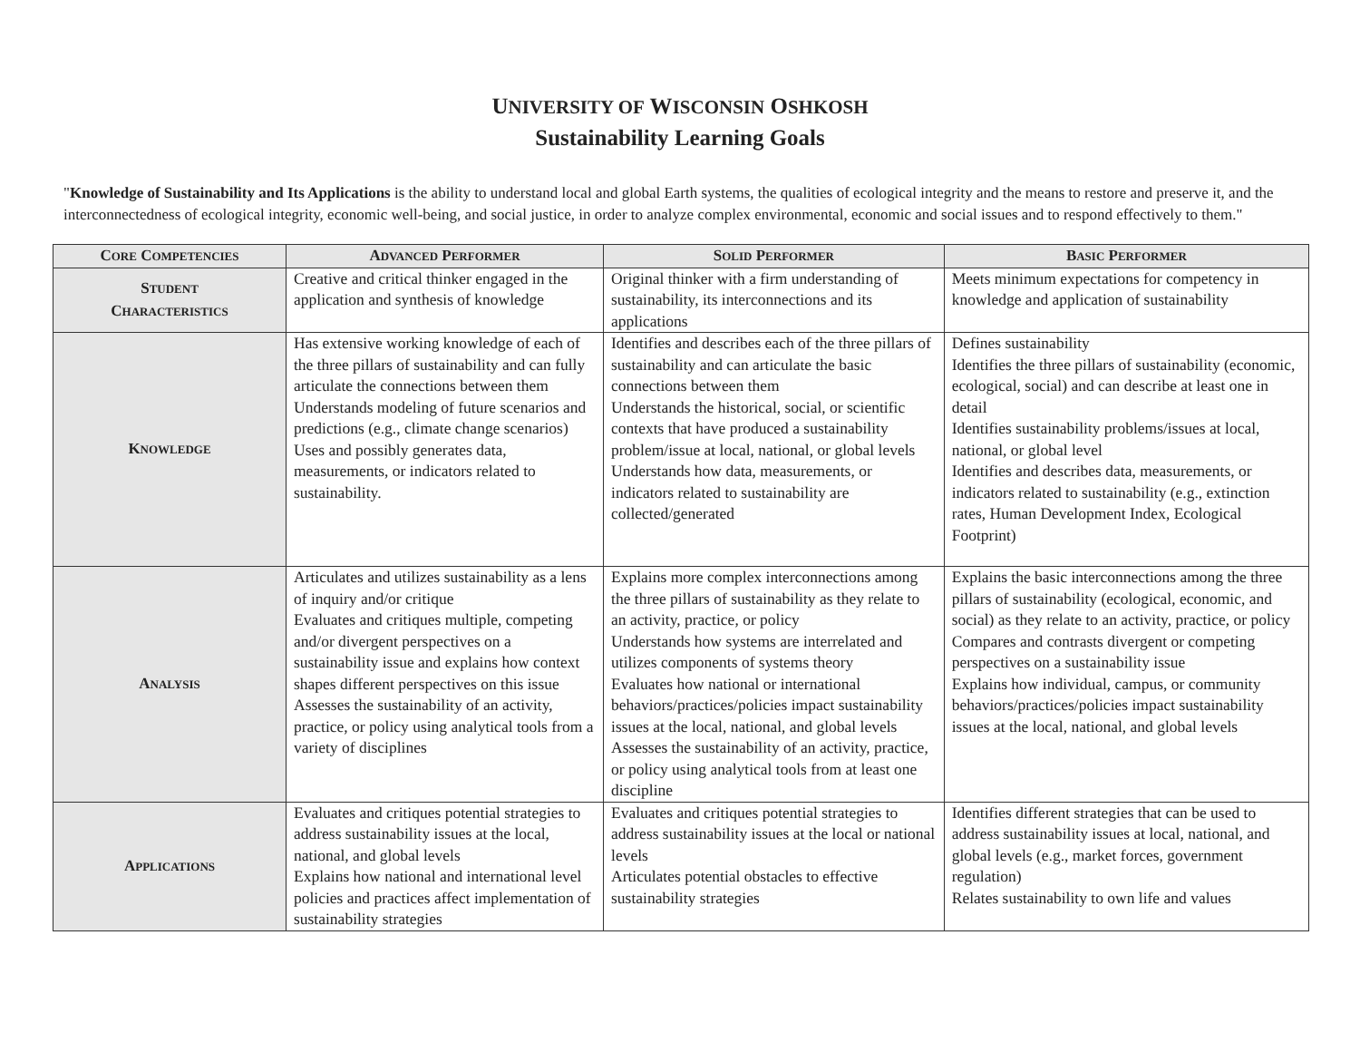UNIVERSITY OF WISCONSIN OSHKOSH
Sustainability Learning Goals
"Knowledge of Sustainability and Its Applications is the ability to understand local and global Earth systems, the qualities of ecological integrity and the means to restore and preserve it, and the interconnectedness of ecological integrity, economic well-being, and social justice, in order to analyze complex environmental, economic and social issues and to respond effectively to them."
| C ORE C OMPETENCIES | A DVANCED P ERFORMER | S OLID P ERFORMER | B ASIC P ERFORMER |
| --- | --- | --- | --- |
| S TUDENT C HARACTERISTICS | Creative and critical thinker engaged in the application and synthesis of knowledge | Original thinker with a firm understanding of sustainability, its interconnections and its applications | Meets minimum expectations for competency in knowledge and application of sustainability |
| K NOWLEDGE | Has extensive working knowledge of each of the three pillars of sustainability and can fully articulate the connections between them Understands modeling of future scenarios and predictions (e.g., climate change scenarios) Uses and possibly generates data, measurements, or indicators related to sustainability. | Identifies and describes each of the three pillars of sustainability and can articulate the basic connections between them Understands the historical, social, or scientific contexts that have produced a sustainability problem/issue at local, national, or global levels Understands how data, measurements, or indicators related to sustainability are collected/generated | Defines sustainability Identifies the three pillars of sustainability (economic, ecological, social) and can describe at least one in detail Identifies sustainability problems/issues at local, national, or global level Identifies and describes data, measurements, or indicators related to sustainability (e.g., extinction rates, Human Development Index, Ecological Footprint) |
| A NALYSIS | Articulates and utilizes sustainability as a lens of inquiry and/or critique Evaluates and critiques multiple, competing and/or divergent perspectives on a sustainability issue and explains how context shapes different perspectives on this issue Assesses the sustainability of an activity, practice, or policy using analytical tools from a variety of disciplines | Explains more complex interconnections among the three pillars of sustainability as they relate to an activity, practice, or policy Understands how systems are interrelated and utilizes components of systems theory Evaluates how national or international behaviors/practices/policies impact sustainability issues at the local, national, and global levels Assesses the sustainability of an activity, practice, or policy using analytical tools from at least one discipline | Explains the basic interconnections among the three pillars of sustainability (ecological, economic, and social) as they relate to an activity, practice, or policy Compares and contrasts divergent or competing perspectives on a sustainability issue Explains how individual, campus, or community behaviors/practices/policies impact sustainability issues at the local, national, and global levels |
| A PPLICATIONS | Evaluates and critiques potential strategies to address sustainability issues at the local, national, and global levels Explains how national and international level policies and practices affect implementation of sustainability strategies | Evaluates and critiques potential strategies to address sustainability issues at the local or national levels Articulates potential obstacles to effective sustainability strategies | Identifies different strategies that can be used to address sustainability issues at local, national, and global levels (e.g., market forces, government regulation) Relates sustainability to own life and values |